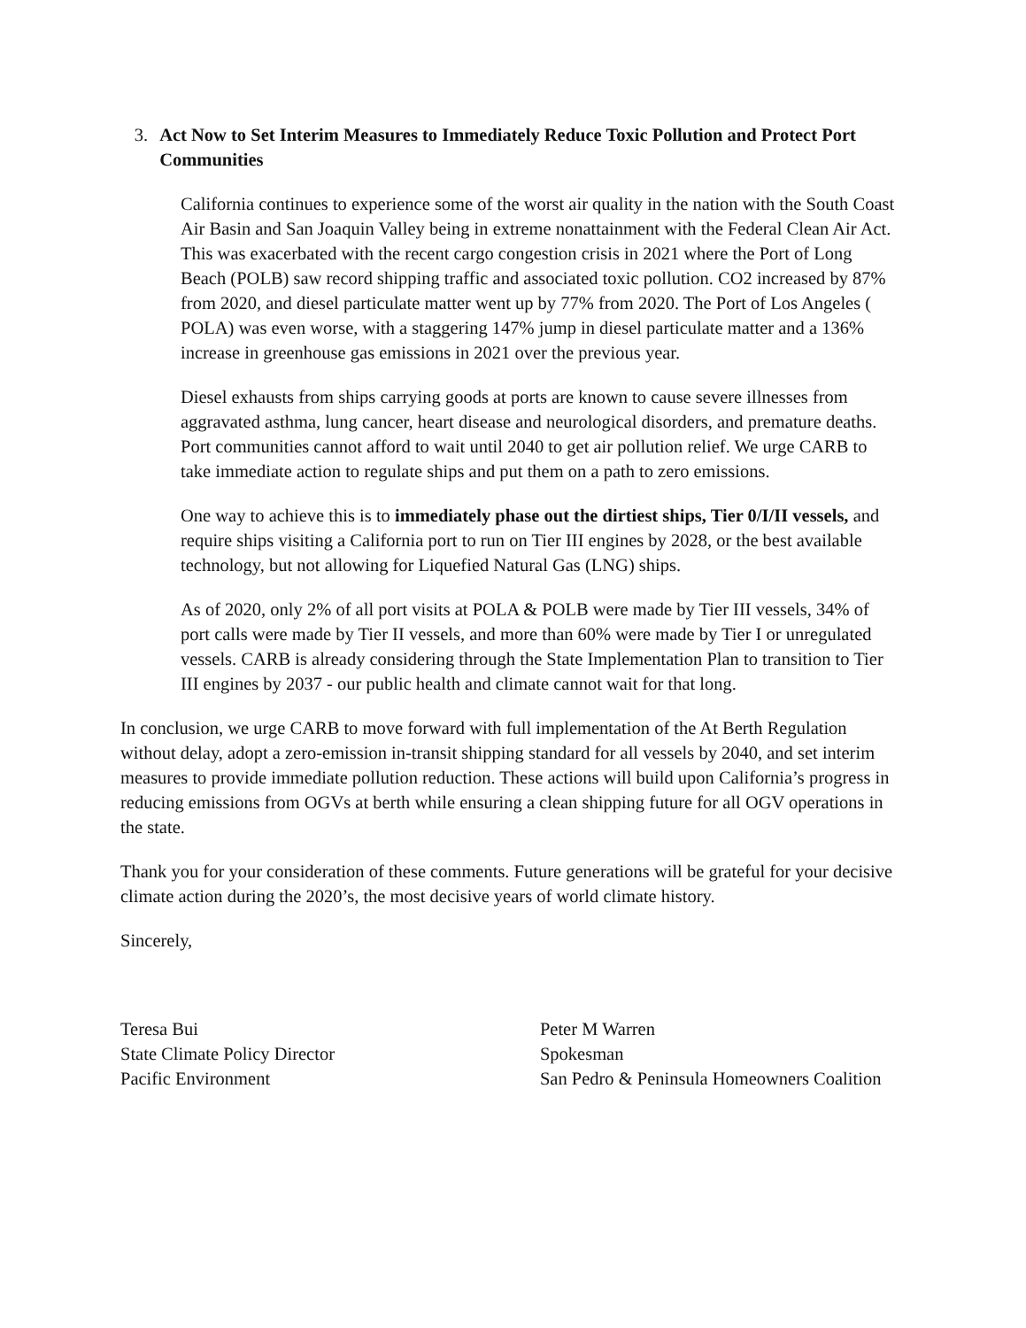3. Act Now to Set Interim Measures to Immediately Reduce Toxic Pollution and Protect Port Communities
California continues to experience some of the worst air quality in the nation with the South Coast Air Basin and San Joaquin Valley being in extreme nonattainment with the Federal Clean Air Act. This was exacerbated with the recent cargo congestion crisis in 2021 where the Port of Long Beach (POLB) saw record shipping traffic and associated toxic pollution. CO2 increased by 87% from 2020, and diesel particulate matter went up by 77% from 2020. The Port of Los Angeles ( POLA) was even worse, with a staggering 147% jump in diesel particulate matter and a 136% increase in greenhouse gas emissions in 2021 over the previous year.
Diesel exhausts from ships carrying goods at ports are known to cause severe illnesses from aggravated asthma, lung cancer, heart disease and neurological disorders, and premature deaths. Port communities cannot afford to wait until 2040 to get air pollution relief. We urge CARB to take immediate action to regulate ships and put them on a path to zero emissions.
One way to achieve this is to immediately phase out the dirtiest ships, Tier 0/I/II vessels, and require ships visiting a California port to run on Tier III engines by 2028, or the best available technology, but not allowing for Liquefied Natural Gas (LNG) ships.
As of 2020, only 2% of all port visits at POLA & POLB were made by Tier III vessels, 34% of port calls were made by Tier II vessels, and more than 60% were made by Tier I or unregulated vessels. CARB is already considering through the State Implementation Plan to transition to Tier III engines by 2037 - our public health and climate cannot wait for that long.
In conclusion, we urge CARB to move forward with full implementation of the At Berth Regulation without delay, adopt a zero-emission in-transit shipping standard for all vessels by 2040, and set interim measures to provide immediate pollution reduction. These actions will build upon California’s progress in reducing emissions from OGVs at berth while ensuring a clean shipping future for all OGV operations in the state.
Thank you for your consideration of these comments. Future generations will be grateful for your decisive climate action during the 2020’s, the most decisive years of world climate history.
Sincerely,
Teresa Bui
State Climate Policy Director
Pacific Environment
Peter M Warren
Spokesman
San Pedro & Peninsula Homeowners Coalition